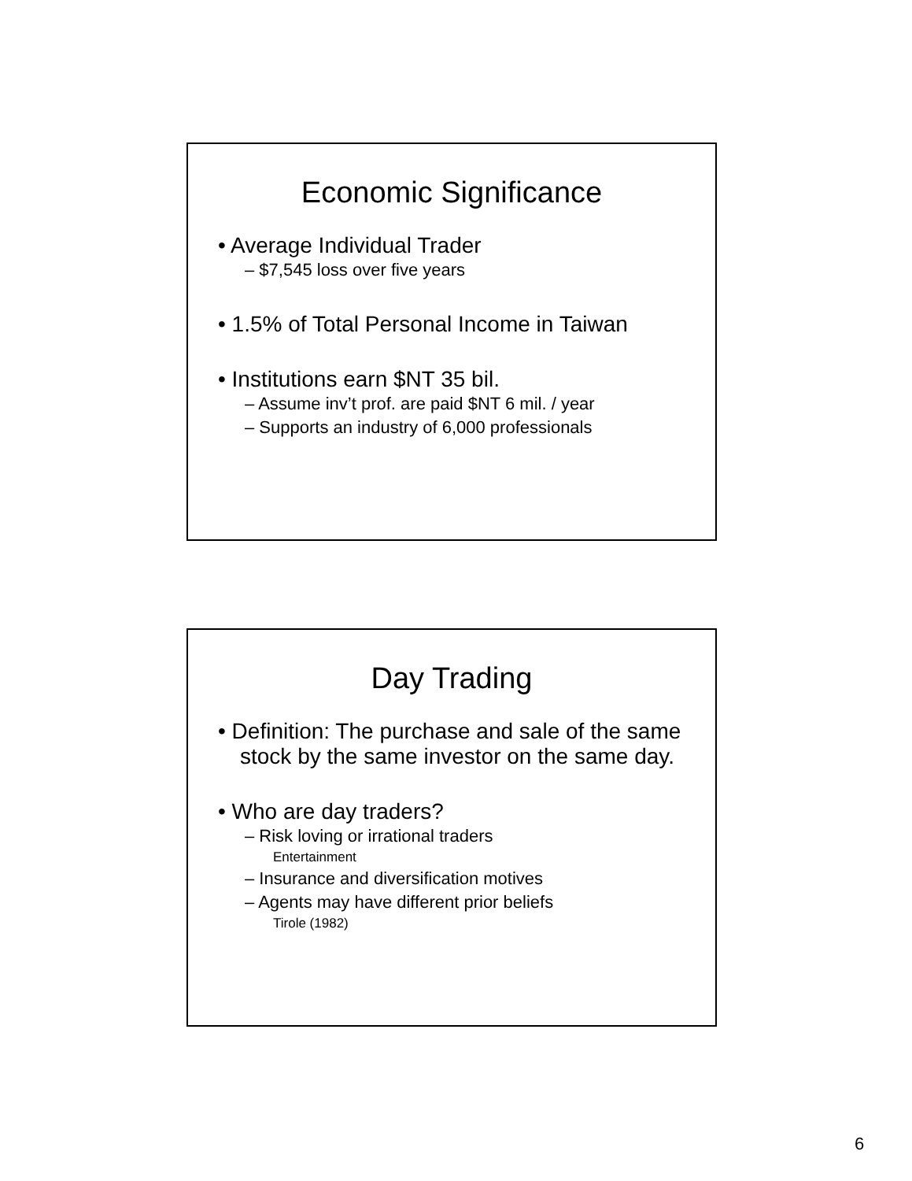Economic Significance
• Average Individual Trader
– $7,545 loss over five years
• 1.5% of Total Personal Income in Taiwan
• Institutions earn $NT 35 bil.
– Assume inv’t prof. are paid $NT 6 mil. / year
– Supports an industry of 6,000 professionals
Day Trading
• Definition: The purchase and sale of the same stock by the same investor on the same day.
• Who are day traders?
– Risk loving or irrational traders
Entertainment
– Insurance and diversification motives
– Agents may have different prior beliefs
Tirole (1982)
6